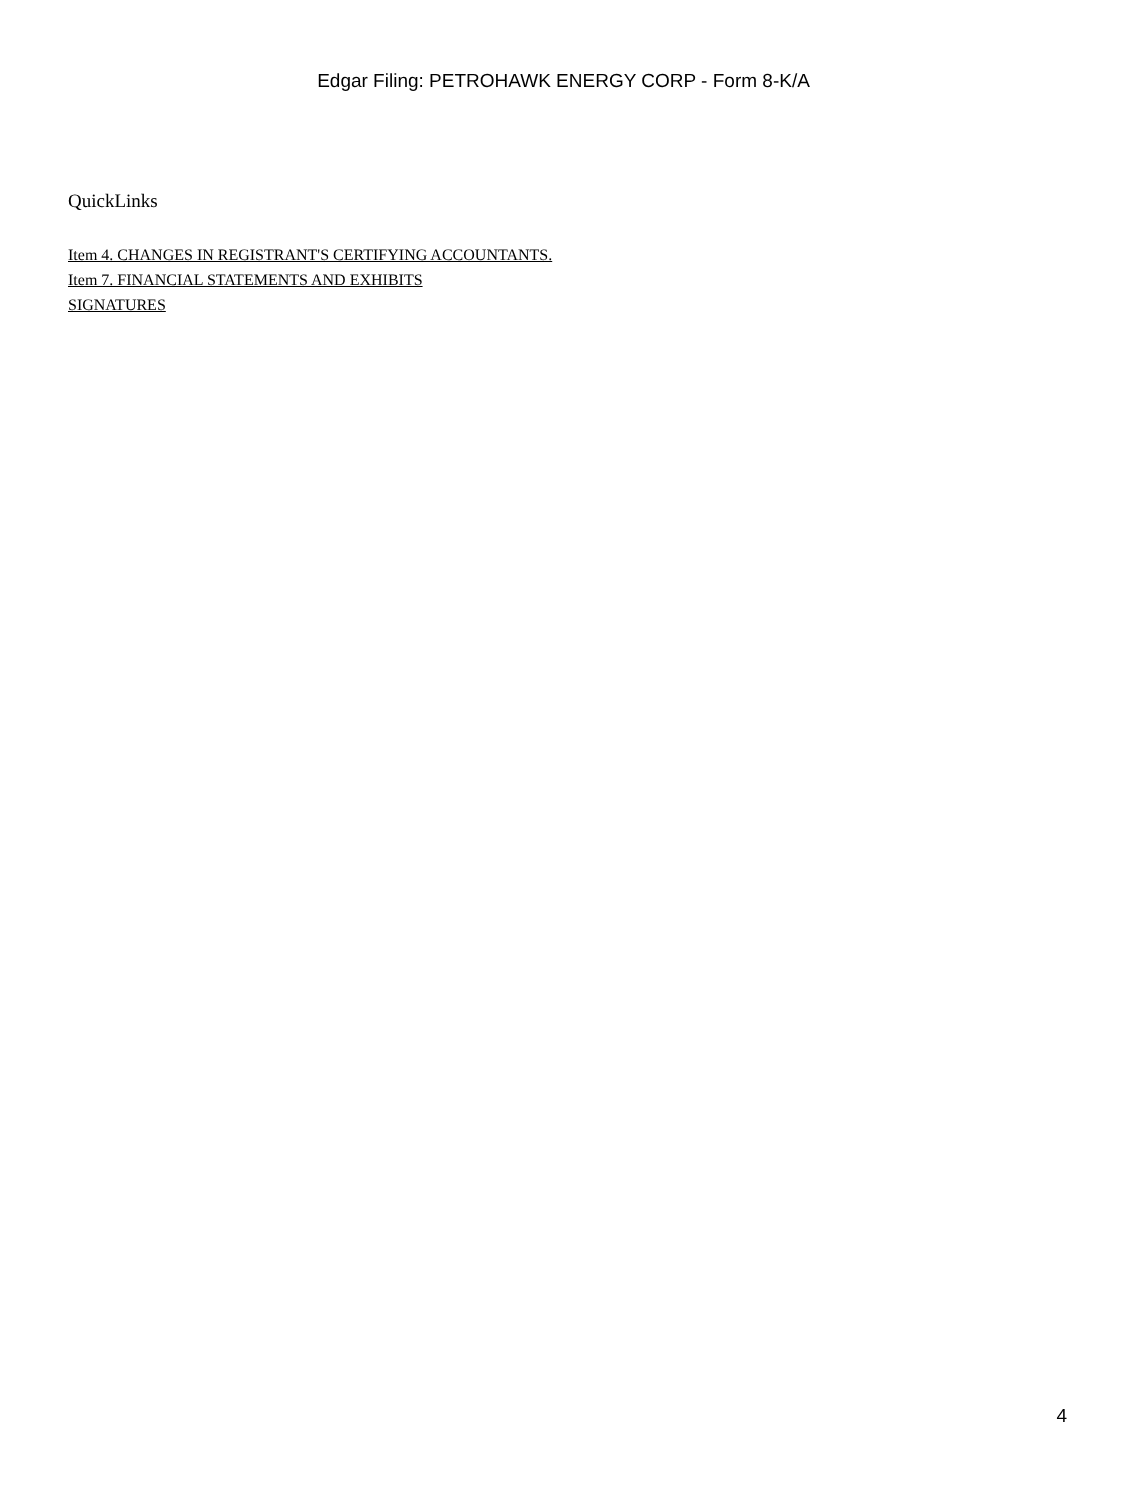Edgar Filing: PETROHAWK ENERGY CORP - Form 8-K/A
QuickLinks
Item 4. CHANGES IN REGISTRANT'S CERTIFYING ACCOUNTANTS.
Item 7. FINANCIAL STATEMENTS AND EXHIBITS
SIGNATURES
4